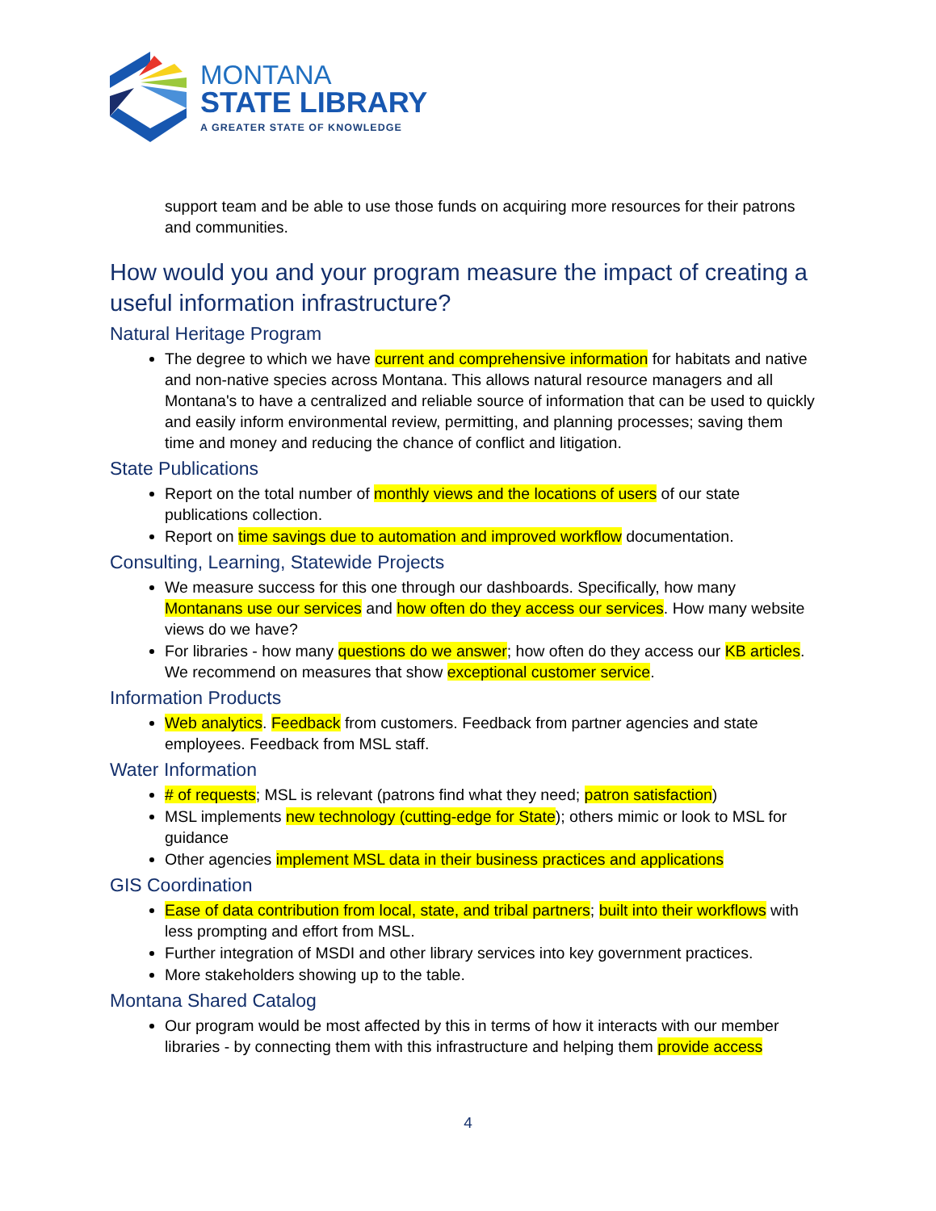MONTANA
STATE LIBRARY
A GREATER STATE OF KNOWLEDGE
support team and be able to use those funds on acquiring more resources for their patrons and communities.
How would you and your program measure the impact of creating a useful information infrastructure?
Natural Heritage Program
The degree to which we have current and comprehensive information for habitats and native and non-native species across Montana. This allows natural resource managers and all Montana's to have a centralized and reliable source of information that can be used to quickly and easily inform environmental review, permitting, and planning processes; saving them time and money and reducing the chance of conflict and litigation.
State Publications
Report on the total number of monthly views and the locations of users of our state publications collection.
Report on time savings due to automation and improved workflow documentation.
Consulting, Learning, Statewide Projects
We measure success for this one through our dashboards. Specifically, how many Montanans use our services and how often do they access our services. How many website views do we have?
For libraries - how many questions do we answer; how often do they access our KB articles. We recommend on measures that show exceptional customer service.
Information Products
Web analytics. Feedback from customers. Feedback from partner agencies and state employees. Feedback from MSL staff.
Water Information
# of requests; MSL is relevant (patrons find what they need; patron satisfaction)
MSL implements new technology (cutting-edge for State); others mimic or look to MSL for guidance
Other agencies implement MSL data in their business practices and applications
GIS Coordination
Ease of data contribution from local, state, and tribal partners; built into their workflows with less prompting and effort from MSL.
Further integration of MSDI and other library services into key government practices.
More stakeholders showing up to the table.
Montana Shared Catalog
Our program would be most affected by this in terms of how it interacts with our member libraries - by connecting them with this infrastructure and helping them provide access
4